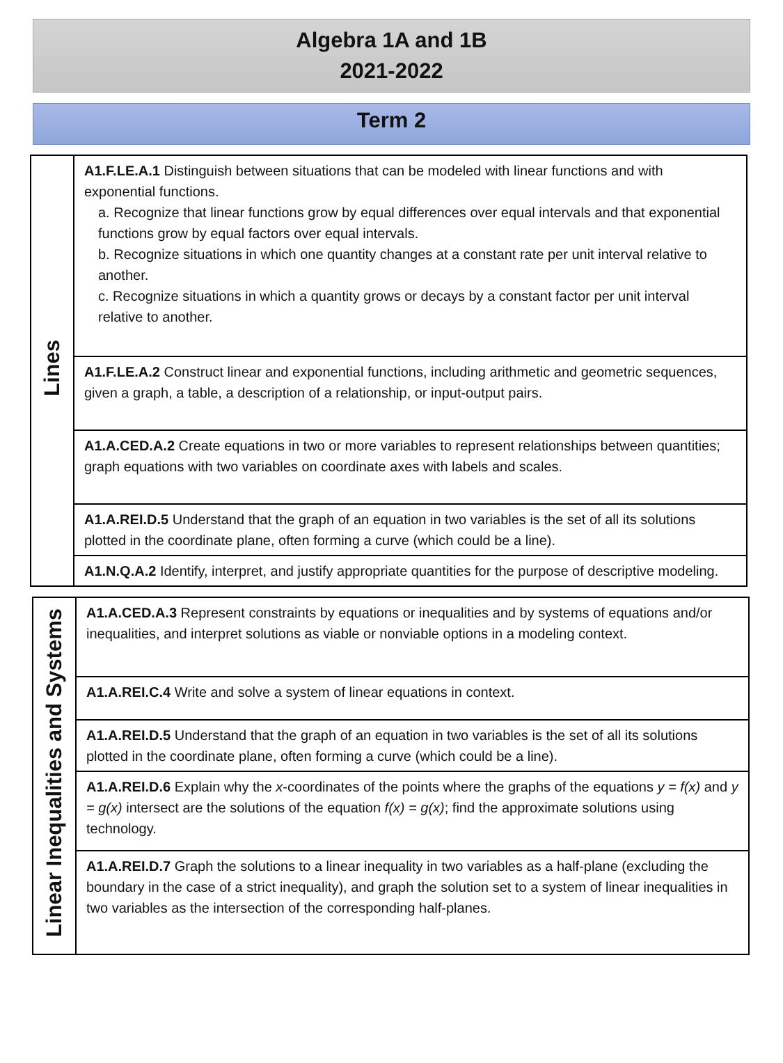Algebra 1A and 1B
2021-2022
Term 2
| Lines | A1.F.LE.A.1 Distinguish between situations that can be modeled with linear functions and with exponential functions. a. Recognize that linear functions grow by equal differences over equal intervals and that exponential functions grow by equal factors over equal intervals. b. Recognize situations in which one quantity changes at a constant rate per unit interval relative to another. c. Recognize situations in which a quantity grows or decays by a constant factor per unit interval relative to another. |
| | A1.F.LE.A.2 Construct linear and exponential functions, including arithmetic and geometric sequences, given a graph, a table, a description of a relationship, or input-output pairs. |
| | A1.A.CED.A.2 Create equations in two or more variables to represent relationships between quantities; graph equations with two variables on coordinate axes with labels and scales. |
| | A1.A.REI.D.5 Understand that the graph of an equation in two variables is the set of all its solutions plotted in the coordinate plane, often forming a curve (which could be a line). |
| | A1.N.Q.A.2 Identify, interpret, and justify appropriate quantities for the purpose of descriptive modeling. |
| Linear Inequalities and Systems | A1.A.CED.A.3 Represent constraints by equations or inequalities and by systems of equations and/or inequalities, and interpret solutions as viable or nonviable options in a modeling context. |
| | A1.A.REI.C.4 Write and solve a system of linear equations in context. |
| | A1.A.REI.D.5 Understand that the graph of an equation in two variables is the set of all its solutions plotted in the coordinate plane, often forming a curve (which could be a line). |
| | A1.A.REI.D.6 Explain why the x -coordinates of the points where the graphs of the equations y = f(x) and y = g(x) intersect are the solutions of the equation f(x) = g(x) ; find the approximate solutions using technology. |
| | A1.A.REI.D.7 Graph the solutions to a linear inequality in two variables as a half-plane (excluding the boundary in the case of a strict inequality), and graph the solution set to a system of linear inequalities in two variables as the intersection of the corresponding half-planes. |